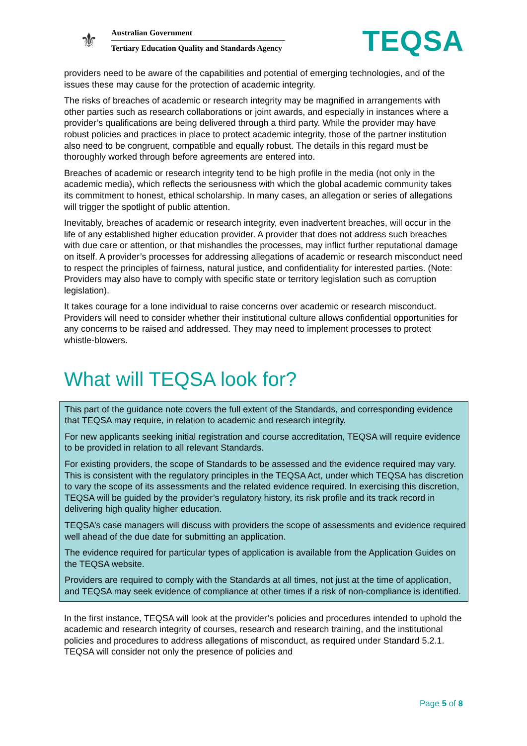⚜
Australian Government
Tertiary Education Quality and Standards Agency
TEQSA
providers need to be aware of the capabilities and potential of emerging technologies, and of the issues these may cause for the protection of academic integrity.
The risks of breaches of academic or research integrity may be magnified in arrangements with other parties such as research collaborations or joint awards, and especially in instances where a provider’s qualifications are being delivered through a third party. While the provider may have robust policies and practices in place to protect academic integrity, those of the partner institution also need to be congruent, compatible and equally robust. The details in this regard must be thoroughly worked through before agreements are entered into.
Breaches of academic or research integrity tend to be high profile in the media (not only in the academic media), which reflects the seriousness with which the global academic community takes its commitment to honest, ethical scholarship. In many cases, an allegation or series of allegations will trigger the spotlight of public attention.
Inevitably, breaches of academic or research integrity, even inadvertent breaches, will occur in the life of any established higher education provider. A provider that does not address such breaches with due care or attention, or that mishandles the processes, may inflict further reputational damage on itself. A provider’s processes for addressing allegations of academic or research misconduct need to respect the principles of fairness, natural justice, and confidentiality for interested parties. (Note: Providers may also have to comply with specific state or territory legislation such as corruption legislation).
It takes courage for a lone individual to raise concerns over academic or research misconduct. Providers will need to consider whether their institutional culture allows confidential opportunities for any concerns to be raised and addressed. They may need to implement processes to protect whistle-blowers.
What will TEQSA look for?
This part of the guidance note covers the full extent of the Standards, and corresponding evidence that TEQSA may require, in relation to academic and research integrity.
For new applicants seeking initial registration and course accreditation, TEQSA will require evidence to be provided in relation to all relevant Standards.
For existing providers, the scope of Standards to be assessed and the evidence required may vary. This is consistent with the regulatory principles in the TEQSA Act, under which TEQSA has discretion to vary the scope of its assessments and the related evidence required. In exercising this discretion, TEQSA will be guided by the provider’s regulatory history, its risk profile and its track record in delivering high quality higher education.
TEQSA’s case managers will discuss with providers the scope of assessments and evidence required well ahead of the due date for submitting an application.
The evidence required for particular types of application is available from the Application Guides on the TEQSA website.
Providers are required to comply with the Standards at all times, not just at the time of application, and TEQSA may seek evidence of compliance at other times if a risk of non-compliance is identified.
In the first instance, TEQSA will look at the provider’s policies and procedures intended to uphold the academic and research integrity of courses, research and research training, and the institutional policies and procedures to address allegations of misconduct, as required under Standard 5.2.1. TEQSA will consider not only the presence of policies and
Page 5 of 8